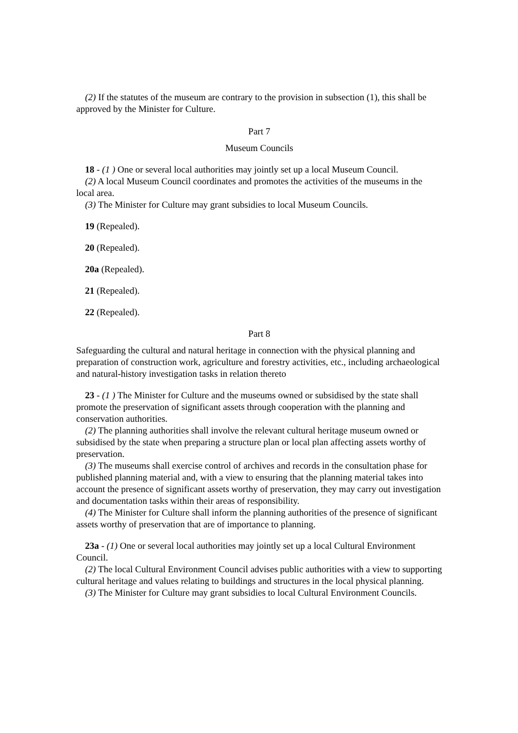(2) If the statutes of the museum are contrary to the provision in subsection (1), this shall be approved by the Minister for Culture.
Part 7
Museum Councils
18 - (1 ) One or several local authorities may jointly set up a local Museum Council.
(2) A local Museum Council coordinates and promotes the activities of the museums in the local area.
(3) The Minister for Culture may grant subsidies to local Museum Councils.
19 (Repealed).
20 (Repealed).
20a (Repealed).
21 (Repealed).
22 (Repealed).
Part 8
Safeguarding the cultural and natural heritage in connection with the physical planning and preparation of construction work, agriculture and forestry activities, etc., including archaeological and natural-history investigation tasks in relation thereto
23 - (1 ) The Minister for Culture and the museums owned or subsidised by the state shall promote the preservation of significant assets through cooperation with the planning and conservation authorities.
(2) The planning authorities shall involve the relevant cultural heritage museum owned or subsidised by the state when preparing a structure plan or local plan affecting assets worthy of preservation.
(3) The museums shall exercise control of archives and records in the consultation phase for published planning material and, with a view to ensuring that the planning material takes into account the presence of significant assets worthy of preservation, they may carry out investigation and documentation tasks within their areas of responsibility.
(4) The Minister for Culture shall inform the planning authorities of the presence of significant assets worthy of preservation that are of importance to planning.
23a - (1) One or several local authorities may jointly set up a local Cultural Environment Council.
(2) The local Cultural Environment Council advises public authorities with a view to supporting cultural heritage and values relating to buildings and structures in the local physical planning.
(3) The Minister for Culture may grant subsidies to local Cultural Environment Councils.